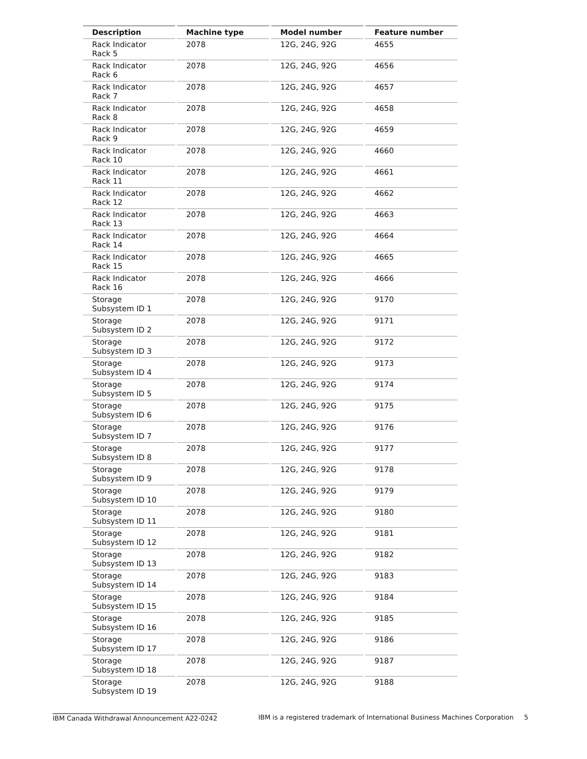| Description | Machine type | Model number | Feature number |
| --- | --- | --- | --- |
| Rack Indicator Rack 5 | 2078 | 12G, 24G, 92G | 4655 |
| Rack Indicator Rack 6 | 2078 | 12G, 24G, 92G | 4656 |
| Rack Indicator Rack 7 | 2078 | 12G, 24G, 92G | 4657 |
| Rack Indicator Rack 8 | 2078 | 12G, 24G, 92G | 4658 |
| Rack Indicator Rack 9 | 2078 | 12G, 24G, 92G | 4659 |
| Rack Indicator Rack 10 | 2078 | 12G, 24G, 92G | 4660 |
| Rack Indicator Rack 11 | 2078 | 12G, 24G, 92G | 4661 |
| Rack Indicator Rack 12 | 2078 | 12G, 24G, 92G | 4662 |
| Rack Indicator Rack 13 | 2078 | 12G, 24G, 92G | 4663 |
| Rack Indicator Rack 14 | 2078 | 12G, 24G, 92G | 4664 |
| Rack Indicator Rack 15 | 2078 | 12G, 24G, 92G | 4665 |
| Rack Indicator Rack 16 | 2078 | 12G, 24G, 92G | 4666 |
| Storage Subsystem ID 1 | 2078 | 12G, 24G, 92G | 9170 |
| Storage Subsystem ID 2 | 2078 | 12G, 24G, 92G | 9171 |
| Storage Subsystem ID 3 | 2078 | 12G, 24G, 92G | 9172 |
| Storage Subsystem ID 4 | 2078 | 12G, 24G, 92G | 9173 |
| Storage Subsystem ID 5 | 2078 | 12G, 24G, 92G | 9174 |
| Storage Subsystem ID 6 | 2078 | 12G, 24G, 92G | 9175 |
| Storage Subsystem ID 7 | 2078 | 12G, 24G, 92G | 9176 |
| Storage Subsystem ID 8 | 2078 | 12G, 24G, 92G | 9177 |
| Storage Subsystem ID 9 | 2078 | 12G, 24G, 92G | 9178 |
| Storage Subsystem ID 10 | 2078 | 12G, 24G, 92G | 9179 |
| Storage Subsystem ID 11 | 2078 | 12G, 24G, 92G | 9180 |
| Storage Subsystem ID 12 | 2078 | 12G, 24G, 92G | 9181 |
| Storage Subsystem ID 13 | 2078 | 12G, 24G, 92G | 9182 |
| Storage Subsystem ID 14 | 2078 | 12G, 24G, 92G | 9183 |
| Storage Subsystem ID 15 | 2078 | 12G, 24G, 92G | 9184 |
| Storage Subsystem ID 16 | 2078 | 12G, 24G, 92G | 9185 |
| Storage Subsystem ID 17 | 2078 | 12G, 24G, 92G | 9186 |
| Storage Subsystem ID 18 | 2078 | 12G, 24G, 92G | 9187 |
| Storage Subsystem ID 19 | 2078 | 12G, 24G, 92G | 9188 |
IBM Canada Withdrawal Announcement A22-0242 IBM is a registered trademark of International Business Machines Corporation 5